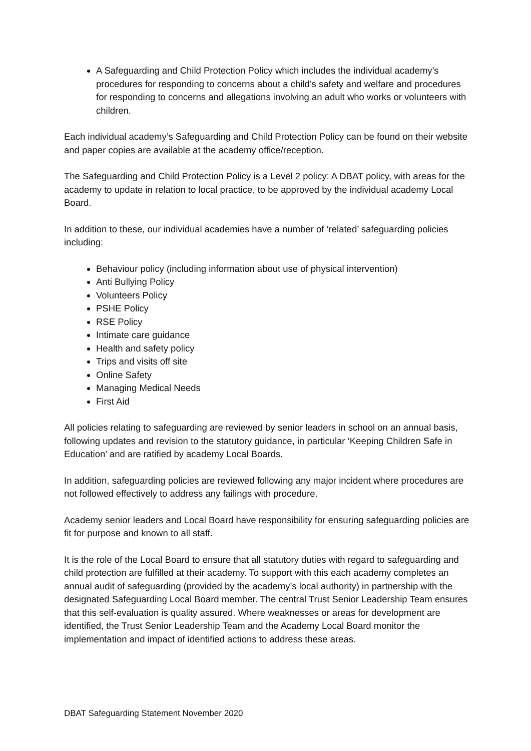A Safeguarding and Child Protection Policy which includes the individual academy’s procedures for responding to concerns about a child’s safety and welfare and procedures for responding to concerns and allegations involving an adult who works or volunteers with children.
Each individual academy’s Safeguarding and Child Protection Policy can be found on their website and paper copies are available at the academy office/reception.
The Safeguarding and Child Protection Policy is a Level 2 policy: A DBAT policy, with areas for the academy to update in relation to local practice, to be approved by the individual academy Local Board.
In addition to these, our individual academies have a number of ‘related’ safeguarding policies including:
Behaviour policy (including information about use of physical intervention)
Anti Bullying Policy
Volunteers Policy
PSHE Policy
RSE Policy
Intimate care guidance
Health and safety policy
Trips and visits off site
Online Safety
Managing Medical Needs
First Aid
All policies relating to safeguarding are reviewed by senior leaders in school on an annual basis, following updates and revision to the statutory guidance, in particular ‘Keeping Children Safe in Education’ and are ratified by academy Local Boards.
In addition, safeguarding policies are reviewed following any major incident where procedures are not followed effectively to address any failings with procedure.
Academy senior leaders and Local Board have responsibility for ensuring safeguarding policies are fit for purpose and known to all staff.
It is the role of the Local Board to ensure that all statutory duties with regard to safeguarding and child protection are fulfilled at their academy. To support with this each academy completes an annual audit of safeguarding (provided by the academy’s local authority) in partnership with the designated Safeguarding Local Board member. The central Trust Senior Leadership Team ensures that this self-evaluation is quality assured. Where weaknesses or areas for development are identified, the Trust Senior Leadership Team and the Academy Local Board monitor the implementation and impact of identified actions to address these areas.
DBAT Safeguarding Statement November 2020